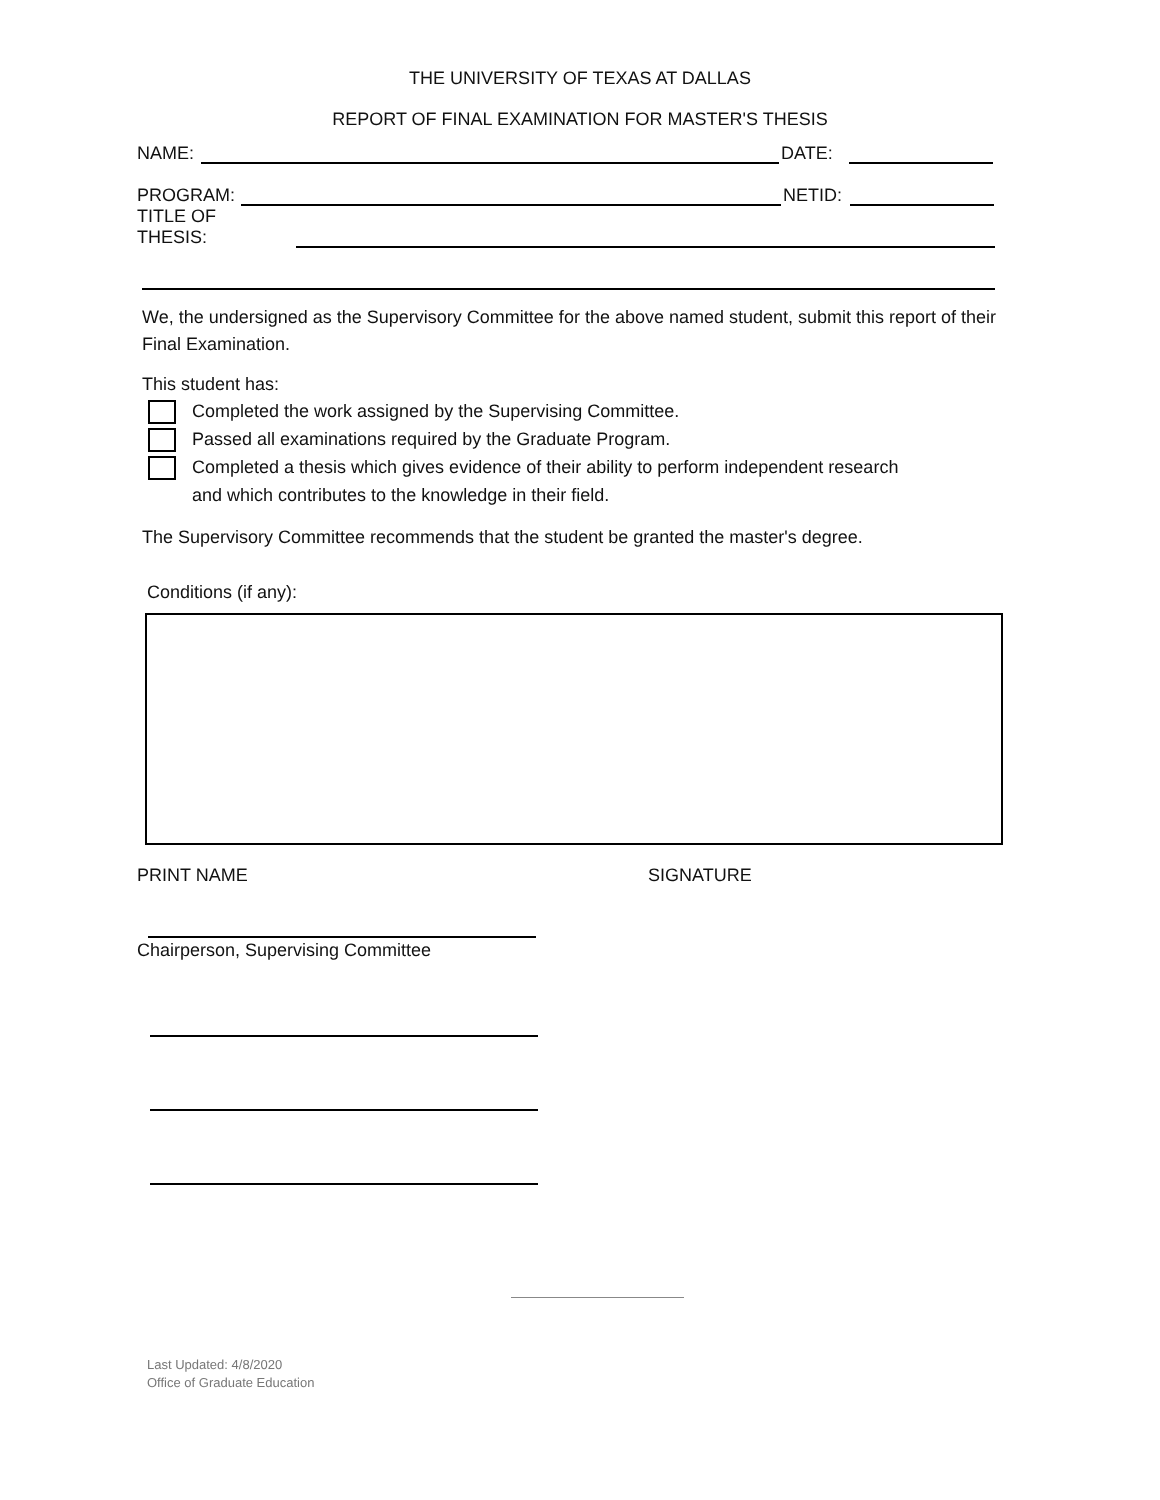THE UNIVERSITY OF TEXAS AT DALLAS
REPORT OF FINAL EXAMINATION FOR MASTER'S THESIS
NAME:
DATE:
PROGRAM:
NETID:
TITLE OF THESIS:
We, the undersigned as the Supervisory Committee for the above named student, submit this report of their Final Examination.
This student has:
Completed the work assigned by the Supervising Committee.
Passed all examinations required by the Graduate Program.
Completed a thesis which gives evidence of their ability to perform independent research
and which contributes to the knowledge in their field.
The Supervisory Committee recommends that the student be granted the master's degree.
Conditions (if any):
PRINT NAME SIGNATURE
Chairperson, Supervising Committee
Last Updated: 4/8/2020
Office of Graduate Education